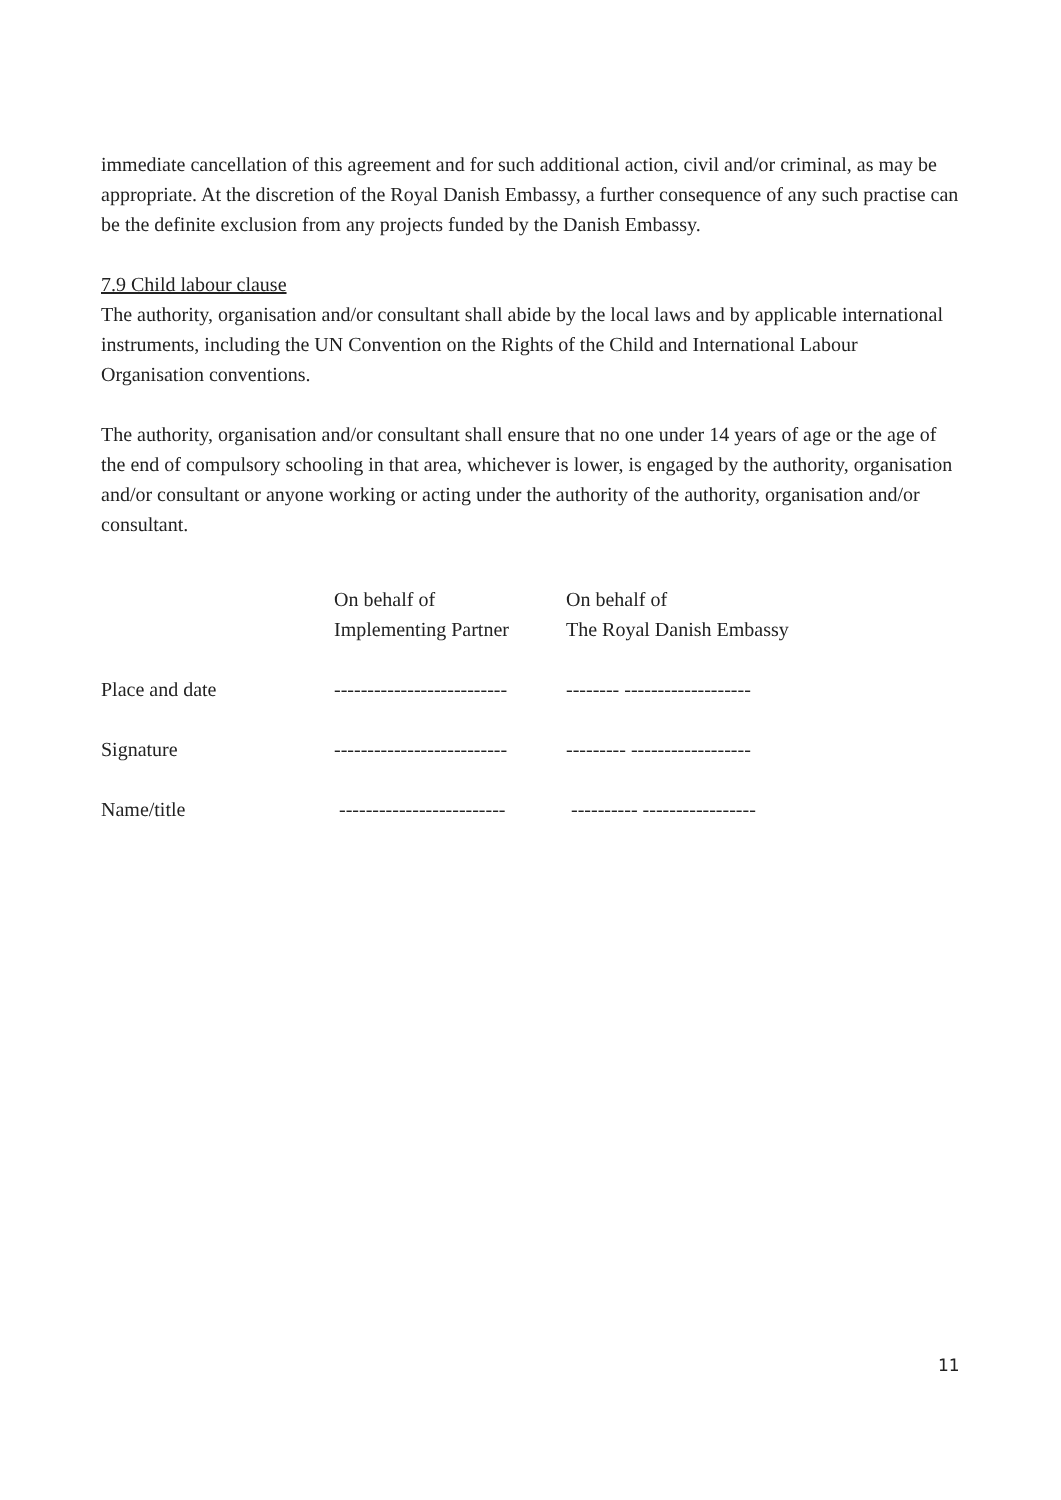immediate cancellation of this agreement and for such additional action, civil and/or criminal, as may be appropriate. At the discretion of the Royal Danish Embassy, a further consequence of any such practise can be the definite exclusion from any projects funded by the Danish Embassy.
7.9 Child labour clause
The authority, organisation and/or consultant shall abide by the local laws and by applicable international instruments, including the UN Convention on the Rights of the Child and International Labour Organisation conventions.
The authority, organisation and/or consultant shall ensure that no one under 14 years of age or the age of the end of compulsory schooling in that area, whichever is lower, is engaged by the authority, organisation and/or consultant or anyone working or acting under the authority of the authority, organisation and/or consultant.
| | On behalf of Implementing Partner | On behalf of The Royal Danish Embassy |
| Place and date | -------------------------- | -------- ------------------- |
| Signature | -------------------------- | --------- ------------------ |
| Name/title | ------------------------- | ---------- ----------------- |
11